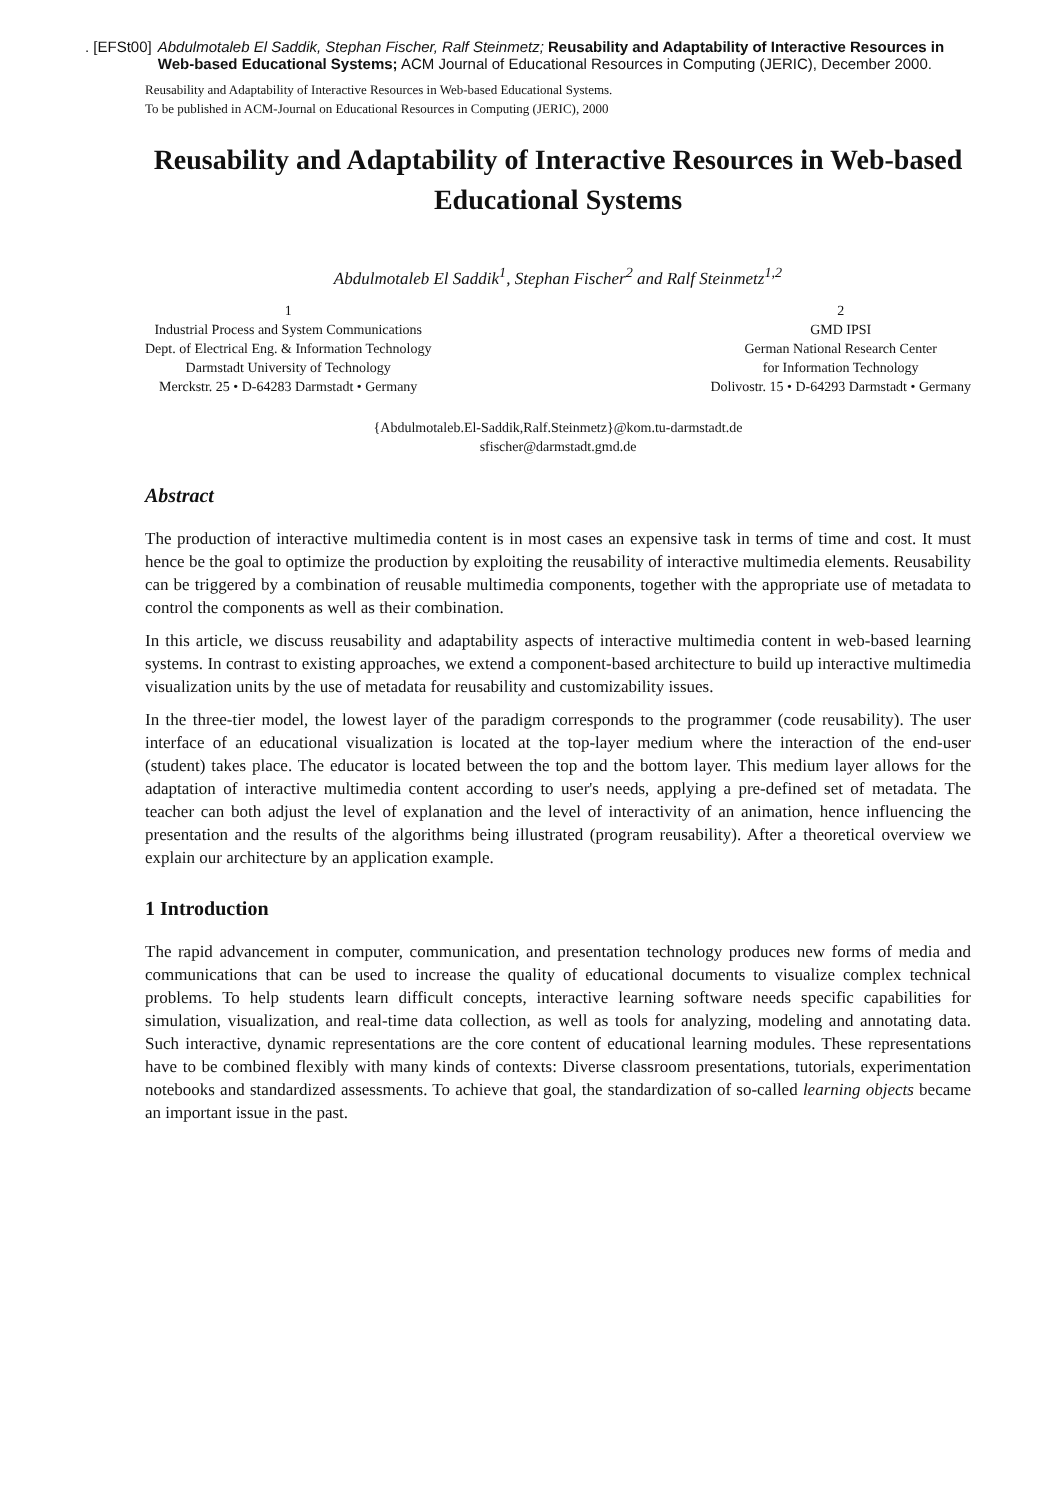. [EFSt00] Abdulmotaleb El Saddik, Stephan Fischer, Ralf Steinmetz; Reusability and Adaptability of Interactive Resources in Web-based Educational Systems; ACM Journal of Educational Resources in Computing (JERIC), December 2000.
Reusability and Adaptability of Interactive Resources in Web-based Educational Systems.
To be published in ACM-Journal on Educational Resources in Computing (JERIC), 2000
Reusability and Adaptability of Interactive Resources in Web-based Educational Systems
Abdulmotaleb El Saddik<sup>1</sup>, Stephan Fischer<sup>2</sup> and Ralf Steinmetz<sup>1,2</sup>
1
Industrial Process and System Communications
Dept. of Electrical Eng. & Information Technology
Darmstadt University of Technology
Merckstr. 25 • D-64283 Darmstadt • Germany
2
GMD IPSI
German National Research Center
for Information Technology
Dolivostr. 15 • D-64293 Darmstadt • Germany
{Abdulmotaleb.El-Saddik,Ralf.Steinmetz}@kom.tu-darmstadt.de
sfischer@darmstadt.gmd.de
Abstract
The production of interactive multimedia content is in most cases an expensive task in terms of time and cost. It must hence be the goal to optimize the production by exploiting the reusability of interactive multimedia elements. Reusability can be triggered by a combination of reusable multimedia components, together with the appropriate use of metadata to control the components as well as their combination.
In this article, we discuss reusability and adaptability aspects of interactive multimedia content in web-based learning systems. In contrast to existing approaches, we extend a component-based architecture to build up interactive multimedia visualization units by the use of metadata for reusability and customizability issues.
In the three-tier model, the lowest layer of the paradigm corresponds to the programmer (code reusability). The user interface of an educational visualization is located at the top-layer medium where the interaction of the end-user (student) takes place. The educator is located between the top and the bottom layer. This medium layer allows for the adaptation of interactive multimedia content according to user's needs, applying a pre-defined set of metadata. The teacher can both adjust the level of explanation and the level of interactivity of an animation, hence influencing the presentation and the results of the algorithms being illustrated (program reusability). After a theoretical overview we explain our architecture by an application example.
1 Introduction
The rapid advancement in computer, communication, and presentation technology produces new forms of media and communications that can be used to increase the quality of educational documents to visualize complex technical problems. To help students learn difficult concepts, interactive learning software needs specific capabilities for simulation, visualization, and real-time data collection, as well as tools for analyzing, modeling and annotating data. Such interactive, dynamic representations are the core content of educational learning modules. These representations have to be combined flexibly with many kinds of contexts: Diverse classroom presentations, tutorials, experimentation notebooks and standardized assessments. To achieve that goal, the standardization of so-called learning objects became an important issue in the past.